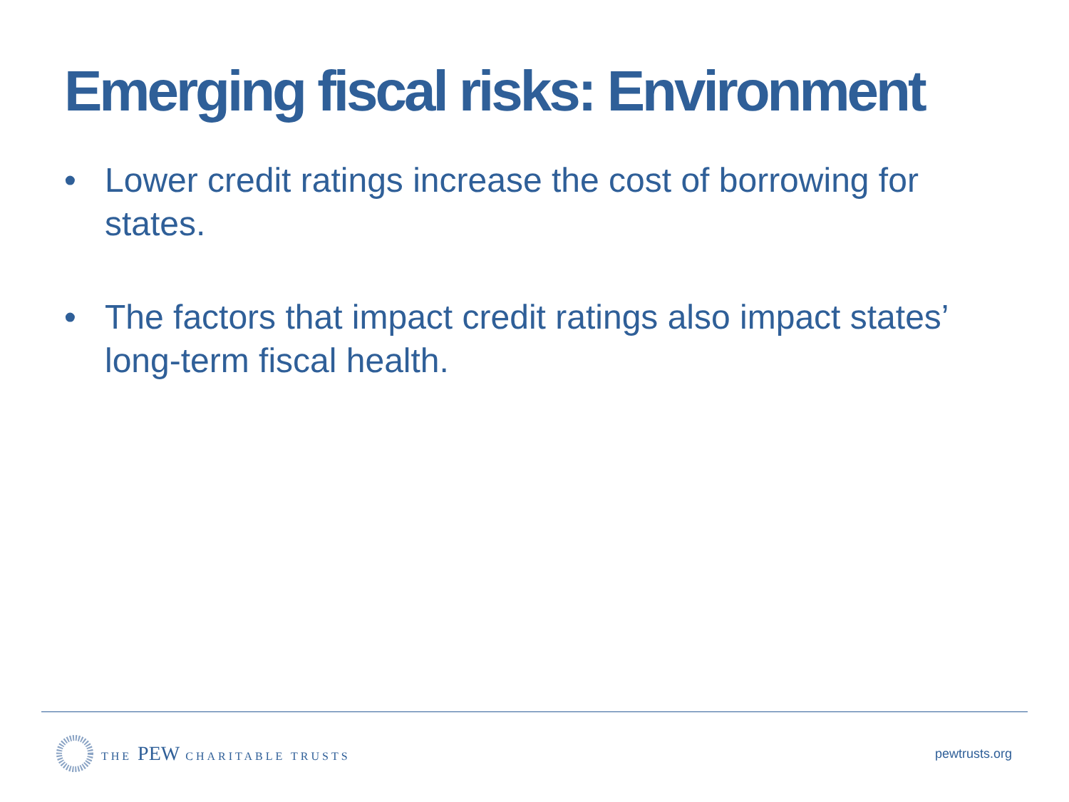Emerging fiscal risks: Environment
• Lower credit ratings increase the cost of borrowing for states.
• The factors that impact credit ratings also impact states’ long-term fiscal health.
THE PEW CHARITABLE TRUSTS pewtrusts.org